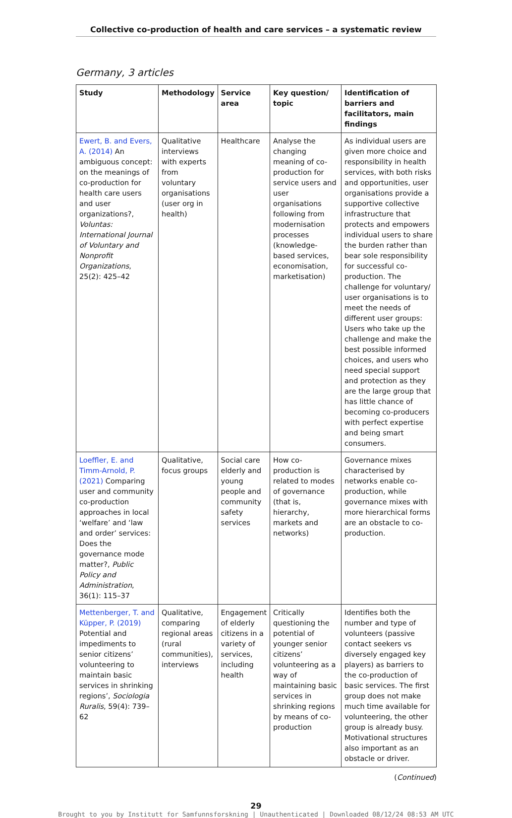Collective co-production of health and care services – a systematic review
Germany, 3 articles
| Study | Methodology | Service area | Key question/ topic | Identification of barriers and facilitators, main findings |
| --- | --- | --- | --- | --- |
| Ewert, B. and Evers, A. (2014) An ambiguous concept: on the meanings of co-production for health care users and user organizations?, Voluntas: International Journal of Voluntary and Nonprofit Organizations , 25(2): 425–42 | Qualitative interviews with experts from voluntary organisations (user org in health) | Healthcare | Analyse the changing meaning of co-production for service users and user organisations following from modernisation processes (knowledge-based services, economisation, marketisation) | As individual users are given more choice and responsibility in health services, with both risks and opportunities, user organisations provide a supportive collective infrastructure that protects and empowers individual users to share the burden rather than bear sole responsibility for successful co-production. The challenge for voluntary/ user organisations is to meet the needs of different user groups: Users who take up the challenge and make the best possible informed choices, and users who need special support and protection as they are the large group that has little chance of becoming co-producers with perfect expertise and being smart consumers. |
| Loeffler, E. and Timm-Arnold, P. (2021) Comparing user and community co-production approaches in local ‘welfare’ and ‘law and order’ services: Does the governance mode matter?, Public Policy and Administration , 36(1): 115–37 | Qualitative, focus groups | Social care elderly and young people and community safety services | How co-production is related to modes of governance (that is, hierarchy, markets and networks) | Governance mixes characterised by networks enable co-production, while governance mixes with more hierarchical forms are an obstacle to co-production. |
| Mettenberger, T. and Küpper, P. (2019) Potential and impediments to senior citizens’ volunteering to maintain basic services in shrinking regions’, Sociologia Ruralis , 59(4): 739–62 | Qualitative, comparing regional areas (rural communities), interviews | Engagement of elderly citizens in a variety of services, including health | Critically questioning the potential of younger senior citizens’ volunteering as a way of maintaining basic services in shrinking regions by means of co-production | Identifies both the number and type of volunteers (passive contact seekers vs diversely engaged key players) as barriers to the co-production of basic services. The first group does not make much time available for volunteering, the other group is already busy. Motivational structures also important as an obstacle or driver. |
(Continued)
29
Brought to you by Institutt for Samfunnsforskning | Unauthenticated | Downloaded 08/12/24 08:53 AM UTC